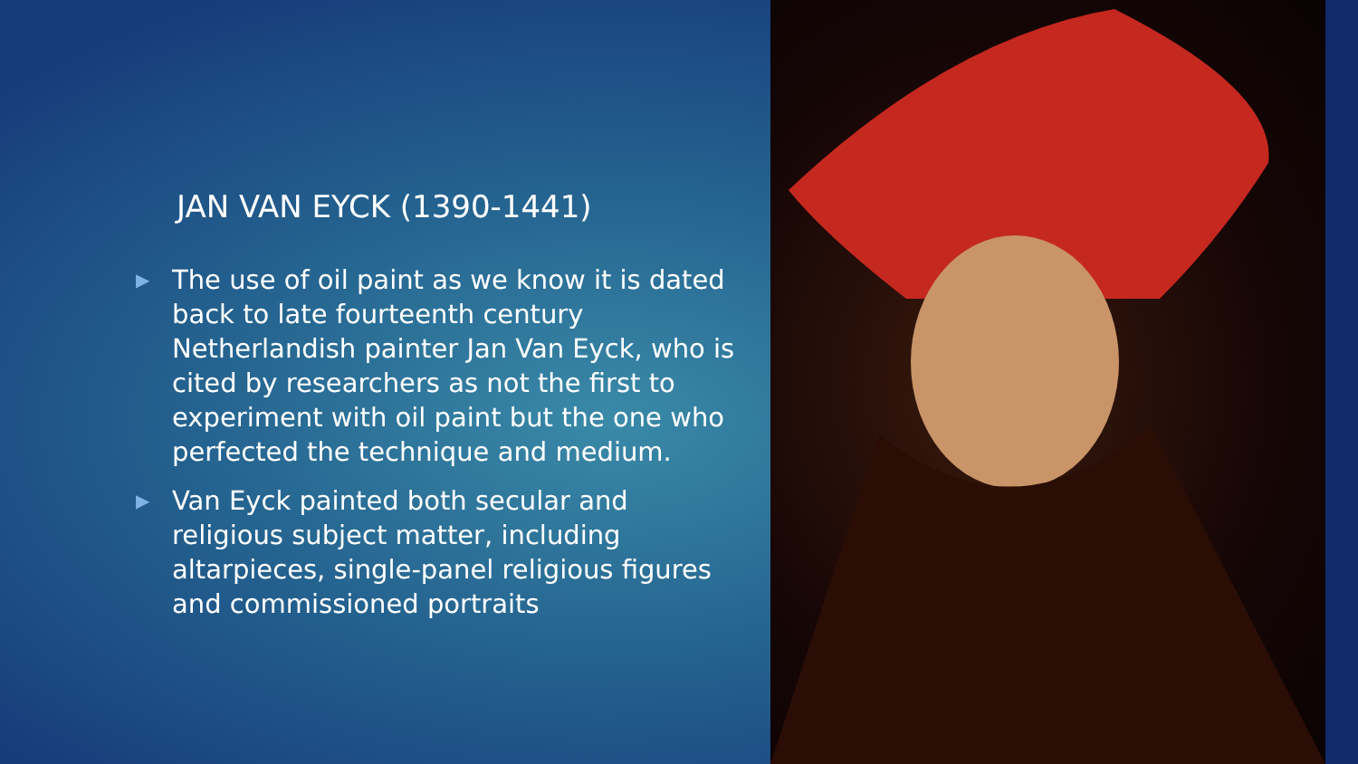JAN VAN EYCK (1390-1441)
▶ The use of oil paint as we know it is dated back to late fourteenth century Netherlandish painter Jan Van Eyck, who is cited by researchers as not the first to experiment with oil paint but the one who perfected the technique and medium.
▶ Van Eyck painted both secular and religious subject matter, including altarpieces, single-panel religious figures and commissioned portraits